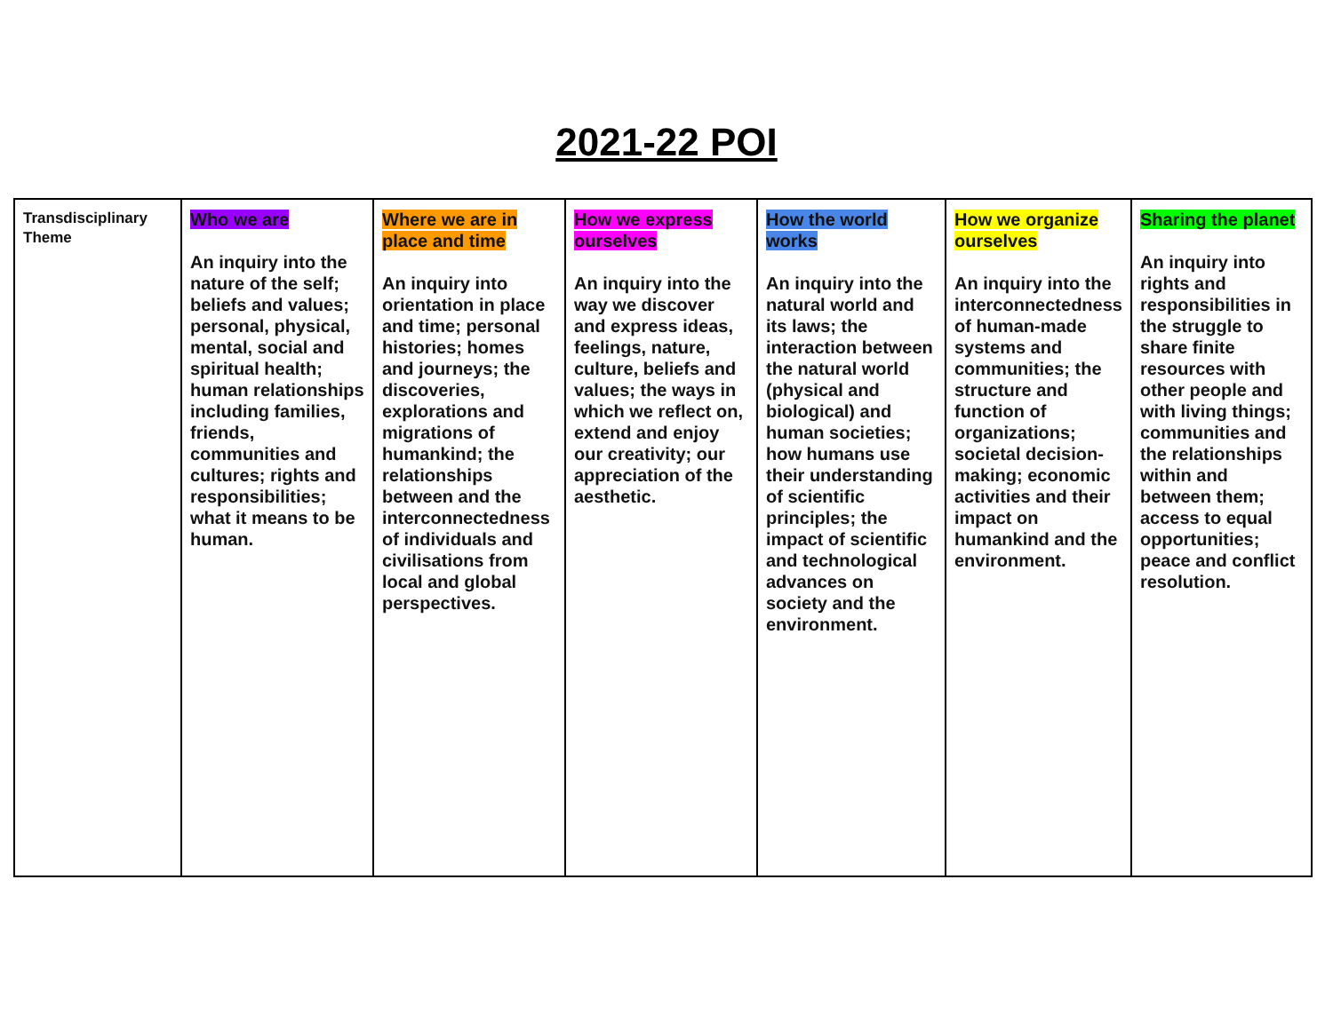2021-22 POI
| Transdisciplinary Theme | Who we are An inquiry into the nature of the self; beliefs and values; personal, physical, mental, social and spiritual health; human relationships including families, friends, communities and cultures; rights and responsibilities; what it means to be human. | Where we are in place and time An inquiry into orientation in place and time; personal histories; homes and journeys; the discoveries, explorations and migrations of humankind; the relationships between and the interconnectedness of individuals and civilisations from local and global perspectives. | How we express ourselves An inquiry into the way we discover and express ideas, feelings, nature, culture, beliefs and values; the ways in which we reflect on, extend and enjoy our creativity; our appreciation of the aesthetic. | How the world works An inquiry into the natural world and its laws; the interaction between the natural world (physical and biological) and human societies; how humans use their understanding of scientific principles; the impact of scientific and technological advances on society and the environment. | How we organize ourselves An inquiry into the interconnectedness of human-made systems and communities; the structure and function of organizations; societal decision-making; economic activities and their impact on humankind and the environment. | Sharing the planet An inquiry into rights and responsibilities in the struggle to share finite resources with other people and with living things; communities and the relationships within and between them; access to equal opportunities; peace and conflict resolution. |